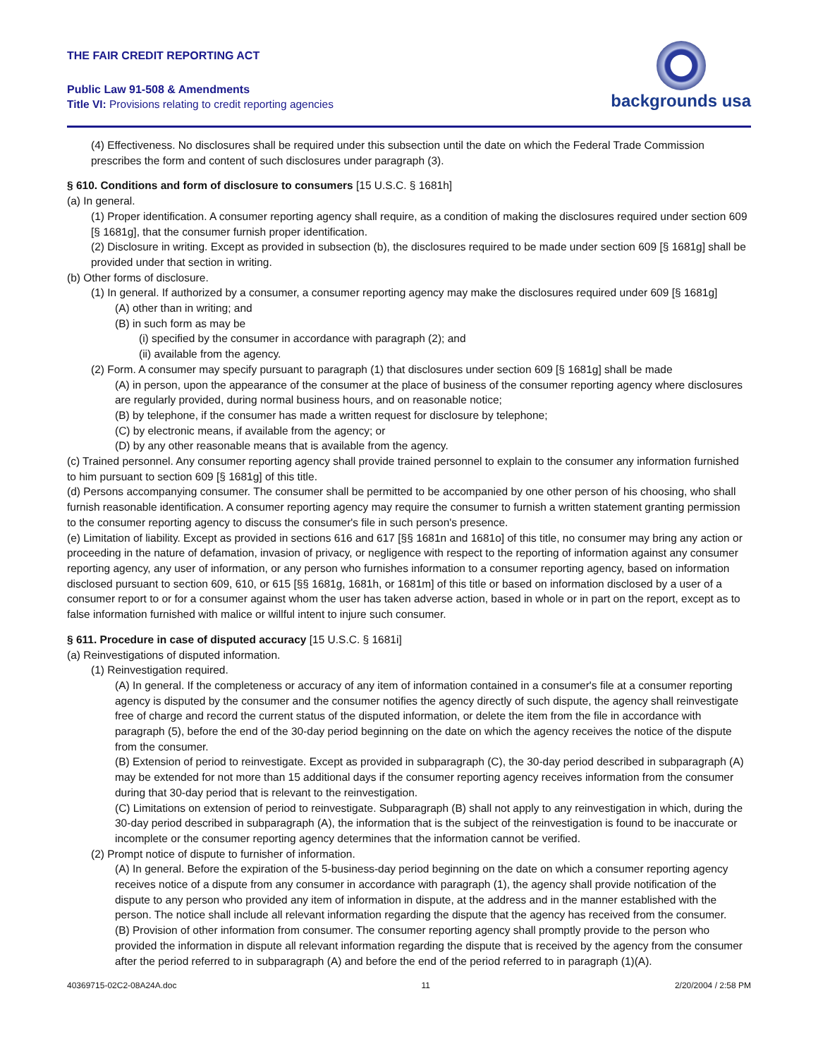THE FAIR CREDIT REPORTING ACT
Public Law 91-508 & Amendments
Title VI: Provisions relating to credit reporting agencies
backgrounds usa
(4) Effectiveness. No disclosures shall be required under this subsection until the date on which the Federal Trade Commission prescribes the form and content of such disclosures under paragraph (3).
§ 610. Conditions and form of disclosure to consumers [15 U.S.C. § 1681h]
(a) In general.
(1) Proper identification. A consumer reporting agency shall require, as a condition of making the disclosures required under section 609 [§ 1681g], that the consumer furnish proper identification.
(2) Disclosure in writing. Except as provided in subsection (b), the disclosures required to be made under section 609 [§ 1681g] shall be provided under that section in writing.
(b) Other forms of disclosure.
(1) In general. If authorized by a consumer, a consumer reporting agency may make the disclosures required under 609 [§ 1681g]
(A) other than in writing; and
(B) in such form as may be
(i) specified by the consumer in accordance with paragraph (2); and
(ii) available from the agency.
(2) Form. A consumer may specify pursuant to paragraph (1) that disclosures under section 609 [§ 1681g] shall be made
(A) in person, upon the appearance of the consumer at the place of business of the consumer reporting agency where disclosures are regularly provided, during normal business hours, and on reasonable notice;
(B) by telephone, if the consumer has made a written request for disclosure by telephone;
(C) by electronic means, if available from the agency; or
(D) by any other reasonable means that is available from the agency.
(c) Trained personnel. Any consumer reporting agency shall provide trained personnel to explain to the consumer any information furnished to him pursuant to section 609 [§ 1681g] of this title.
(d) Persons accompanying consumer. The consumer shall be permitted to be accompanied by one other person of his choosing, who shall furnish reasonable identification. A consumer reporting agency may require the consumer to furnish a written statement granting permission to the consumer reporting agency to discuss the consumer's file in such person's presence.
(e) Limitation of liability. Except as provided in sections 616 and 617 [§§ 1681n and 1681o] of this title, no consumer may bring any action or proceeding in the nature of defamation, invasion of privacy, or negligence with respect to the reporting of information against any consumer reporting agency, any user of information, or any person who furnishes information to a consumer reporting agency, based on information disclosed pursuant to section 609, 610, or 615 [§§ 1681g, 1681h, or 1681m] of this title or based on information disclosed by a user of a consumer report to or for a consumer against whom the user has taken adverse action, based in whole or in part on the report, except as to false information furnished with malice or willful intent to injure such consumer.
§ 611. Procedure in case of disputed accuracy [15 U.S.C. § 1681i]
(a) Reinvestigations of disputed information.
(1) Reinvestigation required.
(A) In general. If the completeness or accuracy of any item of information contained in a consumer's file at a consumer reporting agency is disputed by the consumer and the consumer notifies the agency directly of such dispute, the agency shall reinvestigate free of charge and record the current status of the disputed information, or delete the item from the file in accordance with paragraph (5), before the end of the 30-day period beginning on the date on which the agency receives the notice of the dispute from the consumer.
(B) Extension of period to reinvestigate. Except as provided in subparagraph (C), the 30-day period described in subparagraph (A) may be extended for not more than 15 additional days if the consumer reporting agency receives information from the consumer during that 30-day period that is relevant to the reinvestigation.
(C) Limitations on extension of period to reinvestigate. Subparagraph (B) shall not apply to any reinvestigation in which, during the 30-day period described in subparagraph (A), the information that is the subject of the reinvestigation is found to be inaccurate or incomplete or the consumer reporting agency determines that the information cannot be verified.
(2) Prompt notice of dispute to furnisher of information.
(A) In general. Before the expiration of the 5-business-day period beginning on the date on which a consumer reporting agency receives notice of a dispute from any consumer in accordance with paragraph (1), the agency shall provide notification of the dispute to any person who provided any item of information in dispute, at the address and in the manner established with the person. The notice shall include all relevant information regarding the dispute that the agency has received from the consumer.
(B) Provision of other information from consumer. The consumer reporting agency shall promptly provide to the person who provided the information in dispute all relevant information regarding the dispute that is received by the agency from the consumer after the period referred to in subparagraph (A) and before the end of the period referred to in paragraph (1)(A).
40369715-02C2-08A24A.doc 11 2/20/2004 / 2:58 PM